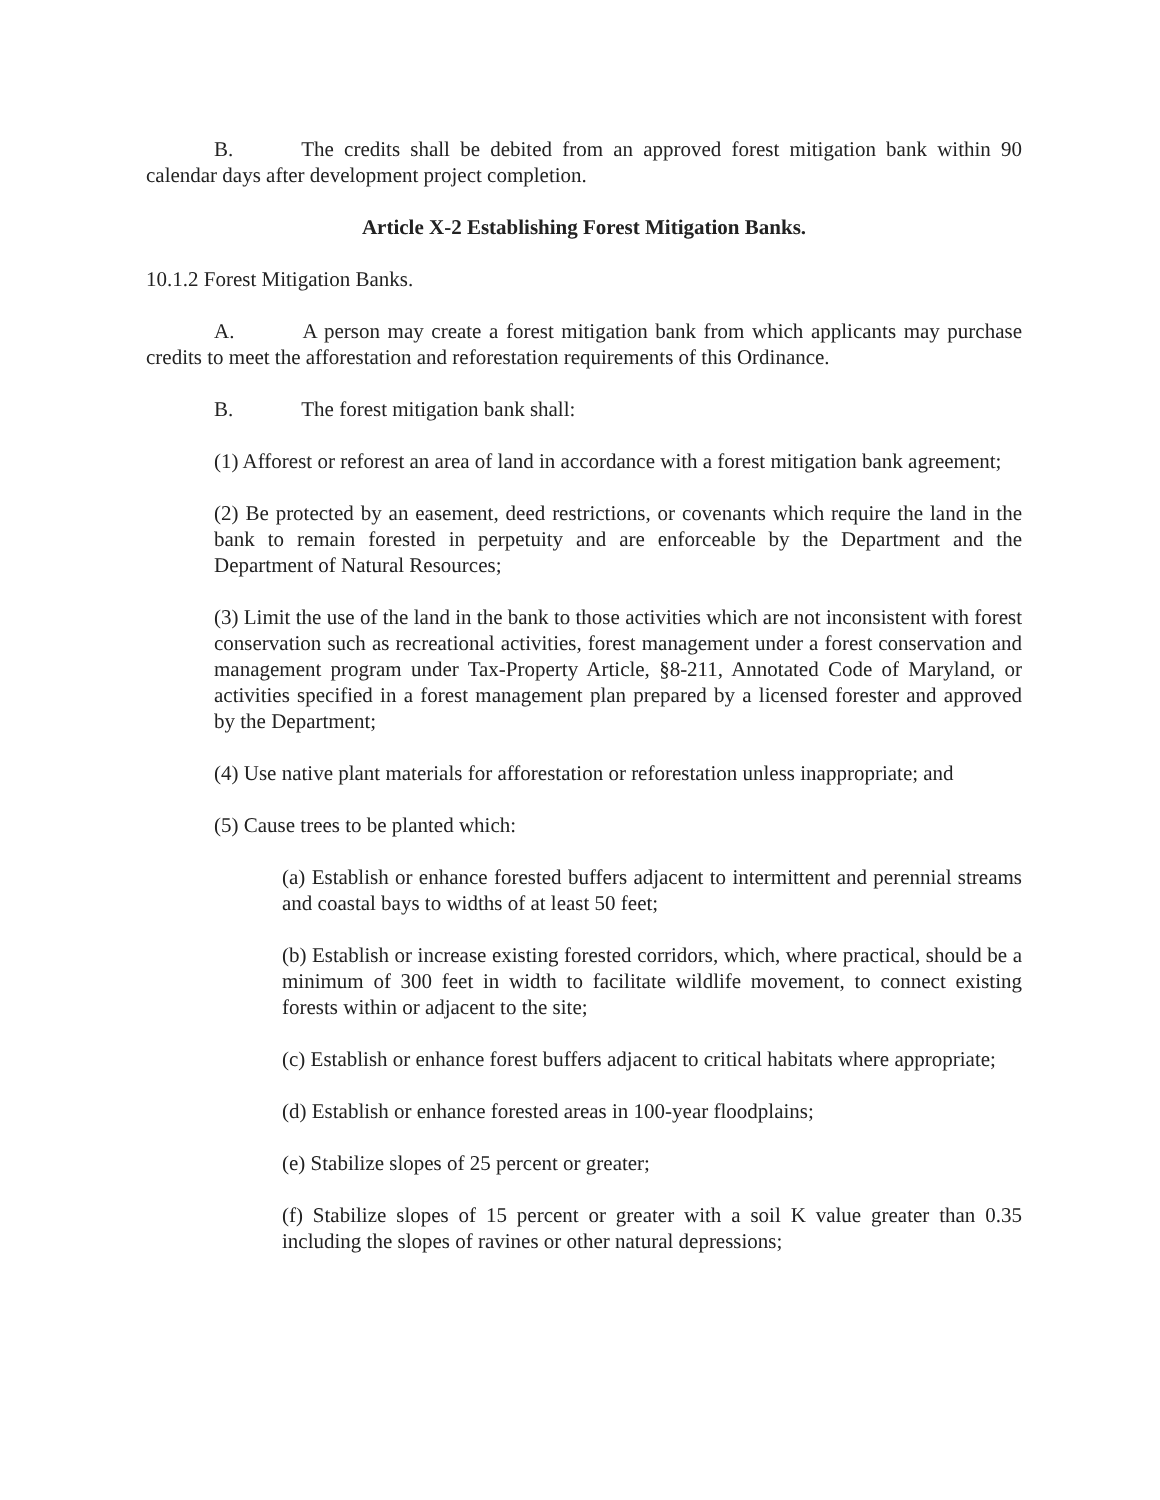B. The credits shall be debited from an approved forest mitigation bank within 90 calendar days after development project completion.
Article X-2 Establishing Forest Mitigation Banks.
10.1.2 Forest Mitigation Banks.
A. A person may create a forest mitigation bank from which applicants may purchase credits to meet the afforestation and reforestation requirements of this Ordinance.
B. The forest mitigation bank shall:
(1) Afforest or reforest an area of land in accordance with a forest mitigation bank agreement;
(2) Be protected by an easement, deed restrictions, or covenants which require the land in the bank to remain forested in perpetuity and are enforceable by the Department and the Department of Natural Resources;
(3) Limit the use of the land in the bank to those activities which are not inconsistent with forest conservation such as recreational activities, forest management under a forest conservation and management program under Tax-Property Article, §8-211, Annotated Code of Maryland, or activities specified in a forest management plan prepared by a licensed forester and approved by the Department;
(4) Use native plant materials for afforestation or reforestation unless inappropriate; and
(5) Cause trees to be planted which:
(a) Establish or enhance forested buffers adjacent to intermittent and perennial streams and coastal bays to widths of at least 50 feet;
(b) Establish or increase existing forested corridors, which, where practical, should be a minimum of 300 feet in width to facilitate wildlife movement, to connect existing forests within or adjacent to the site;
(c) Establish or enhance forest buffers adjacent to critical habitats where appropriate;
(d) Establish or enhance forested areas in 100-year floodplains;
(e) Stabilize slopes of 25 percent or greater;
(f) Stabilize slopes of 15 percent or greater with a soil K value greater than 0.35 including the slopes of ravines or other natural depressions;